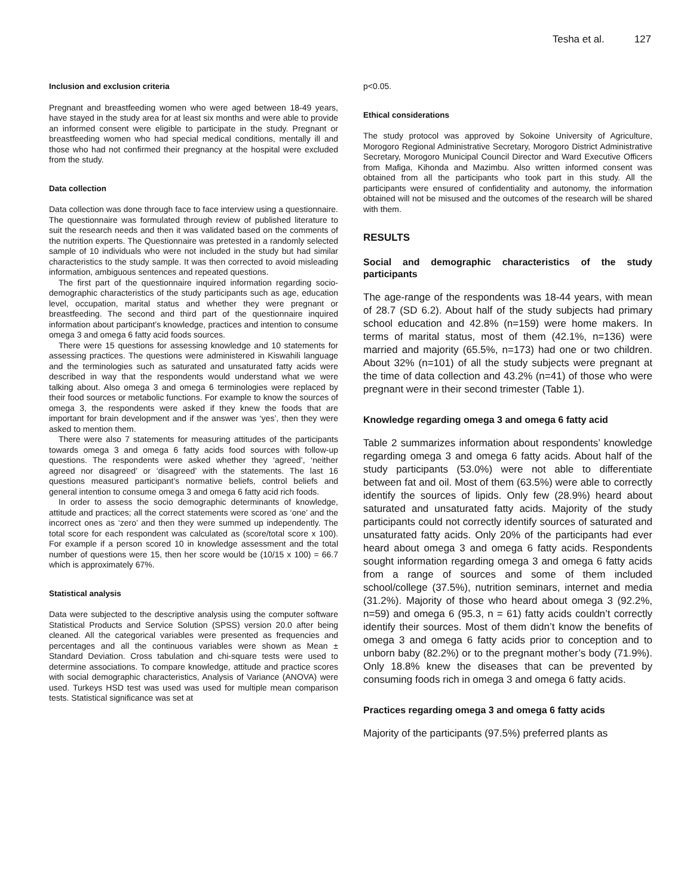Tesha et al. 127
Inclusion and exclusion criteria
Pregnant and breastfeeding women who were aged between 18-49 years, have stayed in the study area for at least six months and were able to provide an informed consent were eligible to participate in the study. Pregnant or breastfeeding women who had special medical conditions, mentally ill and those who had not confirmed their pregnancy at the hospital were excluded from the study.
Data collection
Data collection was done through face to face interview using a questionnaire. The questionnaire was formulated through review of published literature to suit the research needs and then it was validated based on the comments of the nutrition experts. The Questionnaire was pretested in a randomly selected sample of 10 individuals who were not included in the study but had similar characteristics to the study sample. It was then corrected to avoid misleading information, ambiguous sentences and repeated questions.
The first part of the questionnaire inquired information regarding socio-demographic characteristics of the study participants such as age, education level, occupation, marital status and whether they were pregnant or breastfeeding. The second and third part of the questionnaire inquired information about participant’s knowledge, practices and intention to consume omega 3 and omega 6 fatty acid foods sources.
There were 15 questions for assessing knowledge and 10 statements for assessing practices. The questions were administered in Kiswahili language and the terminologies such as saturated and unsaturated fatty acids were described in way that the respondents would understand what we were talking about. Also omega 3 and omega 6 terminologies were replaced by their food sources or metabolic functions. For example to know the sources of omega 3, the respondents were asked if they knew the foods that are important for brain development and if the answer was ‘yes’, then they were asked to mention them.
There were also 7 statements for measuring attitudes of the participants towards omega 3 and omega 6 fatty acids food sources with follow-up questions. The respondents were asked whether they ‘agreed’, ‘neither agreed nor disagreed’ or ‘disagreed’ with the statements. The last 16 questions measured participant’s normative beliefs, control beliefs and general intention to consume omega 3 and omega 6 fatty acid rich foods.
In order to assess the socio demographic determinants of knowledge, attitude and practices; all the correct statements were scored as ‘one’ and the incorrect ones as ‘zero’ and then they were summed up independently. The total score for each respondent was calculated as (score/total score x 100). For example if a person scored 10 in knowledge assessment and the total number of questions were 15, then her score would be (10/15 x 100) = 66.7 which is approximately 67%.
Statistical analysis
Data were subjected to the descriptive analysis using the computer software Statistical Products and Service Solution (SPSS) version 20.0 after being cleaned. All the categorical variables were presented as frequencies and percentages and all the continuous variables were shown as Mean ± Standard Deviation. Cross tabulation and chi-square tests were used to determine associations. To compare knowledge, attitude and practice scores with social demographic characteristics, Analysis of Variance (ANOVA) were used. Turkeys HSD test was used was used for multiple mean comparison tests. Statistical significance was set at
p<0.05.
Ethical considerations
The study protocol was approved by Sokoine University of Agriculture, Morogoro Regional Administrative Secretary, Morogoro District Administrative Secretary, Morogoro Municipal Council Director and Ward Executive Officers from Mafiga, Kihonda and Mazimbu. Also written informed consent was obtained from all the participants who took part in this study. All the participants were ensured of confidentiality and autonomy, the information obtained will not be misused and the outcomes of the research will be shared with them.
RESULTS
Social and demographic characteristics of the study participants
The age-range of the respondents was 18-44 years, with mean of 28.7 (SD 6.2). About half of the study subjects had primary school education and 42.8% (n=159) were home makers. In terms of marital status, most of them (42.1%, n=136) were married and majority (65.5%, n=173) had one or two children. About 32% (n=101) of all the study subjects were pregnant at the time of data collection and 43.2% (n=41) of those who were pregnant were in their second trimester (Table 1).
Knowledge regarding omega 3 and omega 6 fatty acid
Table 2 summarizes information about respondents’ knowledge regarding omega 3 and omega 6 fatty acids. About half of the study participants (53.0%) were not able to differentiate between fat and oil. Most of them (63.5%) were able to correctly identify the sources of lipids. Only few (28.9%) heard about saturated and unsaturated fatty acids. Majority of the study participants could not correctly identify sources of saturated and unsaturated fatty acids. Only 20% of the participants had ever heard about omega 3 and omega 6 fatty acids. Respondents sought information regarding omega 3 and omega 6 fatty acids from a range of sources and some of them included school/college (37.5%), nutrition seminars, internet and media (31.2%). Majority of those who heard about omega 3 (92.2%, n=59) and omega 6 (95.3, n = 61) fatty acids couldn’t correctly identify their sources. Most of them didn’t know the benefits of omega 3 and omega 6 fatty acids prior to conception and to unborn baby (82.2%) or to the pregnant mother’s body (71.9%). Only 18.8% knew the diseases that can be prevented by consuming foods rich in omega 3 and omega 6 fatty acids.
Practices regarding omega 3 and omega 6 fatty acids
Majority of the participants (97.5%) preferred plants as